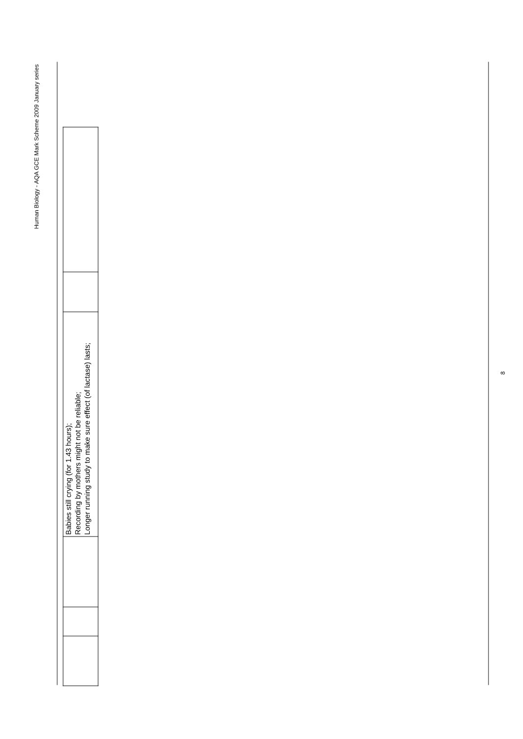Human Biology - AQA GCE Mark Scheme 2009 January series
| | | | Babies still crying (for 1.43 hours); Recording by mothers might not be reliable; Longer running study to make sure effect (of lactase) lasts; | | |
8